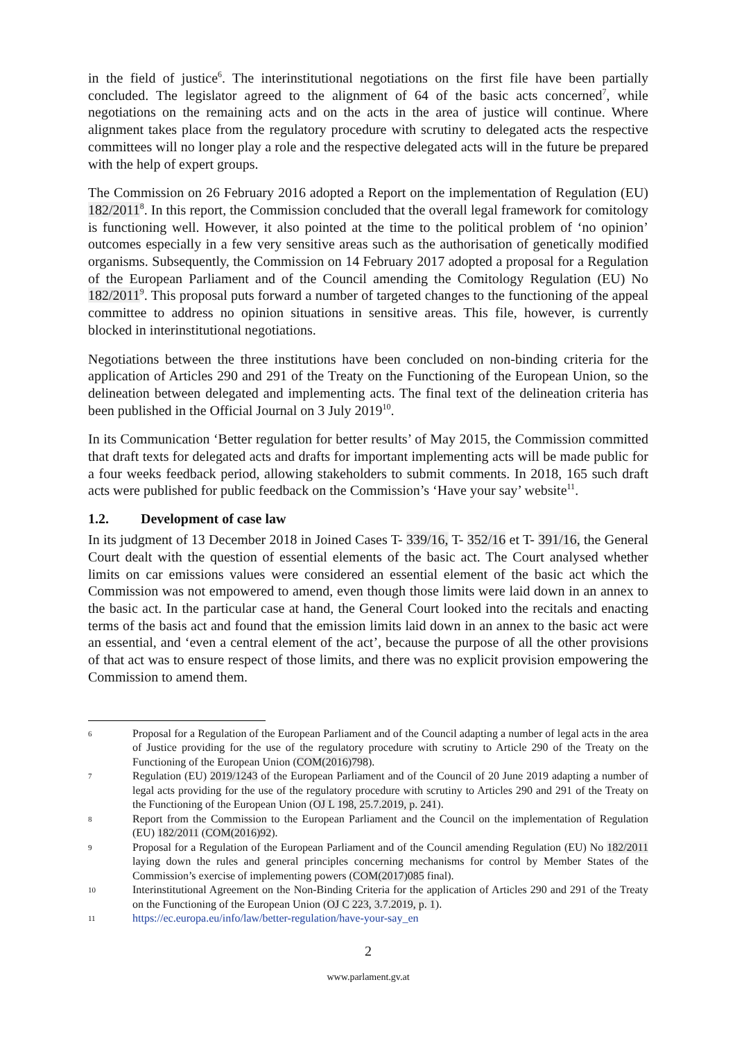in the field of justice<sup>6</sup>. The interinstitutional negotiations on the first file have been partially concluded. The legislator agreed to the alignment of 64 of the basic acts concerned<sup>7</sup>, while negotiations on the remaining acts and on the acts in the area of justice will continue. Where alignment takes place from the regulatory procedure with scrutiny to delegated acts the respective committees will no longer play a role and the respective delegated acts will in the future be prepared with the help of expert groups.
The Commission on 26 February 2016 adopted a Report on the implementation of Regulation (EU) 182/2011<sup>8</sup>. In this report, the Commission concluded that the overall legal framework for comitology is functioning well. However, it also pointed at the time to the political problem of ‘no opinion’ outcomes especially in a few very sensitive areas such as the authorisation of genetically modified organisms. Subsequently, the Commission on 14 February 2017 adopted a proposal for a Regulation of the European Parliament and of the Council amending the Comitology Regulation (EU) No 182/2011<sup>9</sup>. This proposal puts forward a number of targeted changes to the functioning of the appeal committee to address no opinion situations in sensitive areas. This file, however, is currently blocked in interinstitutional negotiations.
Negotiations between the three institutions have been concluded on non-binding criteria for the application of Articles 290 and 291 of the Treaty on the Functioning of the European Union, so the delineation between delegated and implementing acts. The final text of the delineation criteria has been published in the Official Journal on 3 July 2019<sup>10</sup>.
In its Communication ‘Better regulation for better results’ of May 2015, the Commission committed that draft texts for delegated acts and drafts for important implementing acts will be made public for a four weeks feedback period, allowing stakeholders to submit comments. In 2018, 165 such draft acts were published for public feedback on the Commission’s ‘Have your say’ website<sup>11</sup>.
1.2. Development of case law
In its judgment of 13 December 2018 in Joined Cases T- 339/16, T- 352/16 et T- 391/16, the General Court dealt with the question of essential elements of the basic act. The Court analysed whether limits on car emissions values were considered an essential element of the basic act which the Commission was not empowered to amend, even though those limits were laid down in an annex to the basic act. In the particular case at hand, the General Court looked into the recitals and enacting terms of the basis act and found that the emission limits laid down in an annex to the basic act were an essential, and ‘even a central element of the act’, because the purpose of all the other provisions of that act was to ensure respect of those limits, and there was no explicit provision empowering the Commission to amend them.
6
Proposal for a Regulation of the European Parliament and of the Council adapting a number of legal acts in the area of Justice providing for the use of the regulatory procedure with scrutiny to Article 290 of the Treaty on the Functioning of the European Union (COM(2016)798).
7
Regulation (EU) 2019/1243 of the European Parliament and of the Council of 20 June 2019 adapting a number of legal acts providing for the use of the regulatory procedure with scrutiny to Articles 290 and 291 of the Treaty on the Functioning of the European Union (OJ L 198, 25.7.2019, p. 241).
8
Report from the Commission to the European Parliament and the Council on the implementation of Regulation (EU) 182/2011 (COM(2016)92).
9
Proposal for a Regulation of the European Parliament and of the Council amending Regulation (EU) No 182/2011 laying down the rules and general principles concerning mechanisms for control by Member States of the Commission’s exercise of implementing powers (COM(2017)085 final).
10
Interinstitutional Agreement on the Non-Binding Criteria for the application of Articles 290 and 291 of the Treaty on the Functioning of the European Union (OJ C 223, 3.7.2019, p. 1).
11
https://ec.europa.eu/info/law/better-regulation/have-your-say_en
2
www.parlament.gv.at